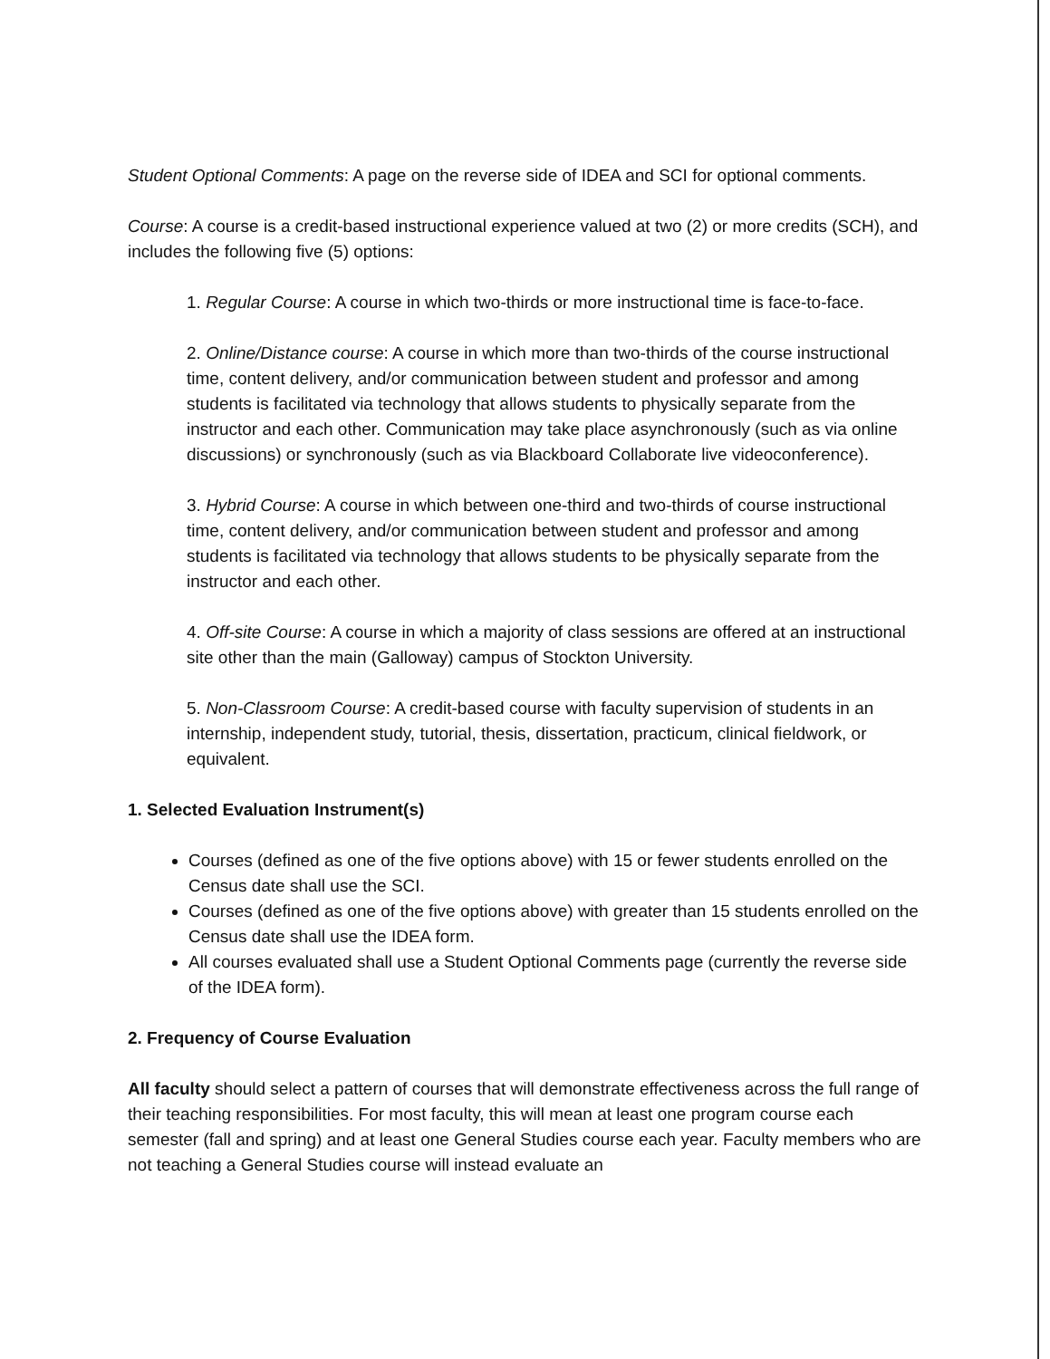Student Optional Comments: A page on the reverse side of IDEA and SCI for optional comments.
Course: A course is a credit-based instructional experience valued at two (2) or more credits (SCH), and includes the following five (5) options:
1. Regular Course: A course in which two-thirds or more instructional time is face-to-face.
2. Online/Distance course: A course in which more than two-thirds of the course instructional time, content delivery, and/or communication between student and professor and among students is facilitated via technology that allows students to physically separate from the instructor and each other. Communication may take place asynchronously (such as via online discussions) or synchronously (such as via Blackboard Collaborate live videoconference).
3. Hybrid Course: A course in which between one-third and two-thirds of course instructional time, content delivery, and/or communication between student and professor and among students is facilitated via technology that allows students to be physically separate from the instructor and each other.
4. Off-site Course: A course in which a majority of class sessions are offered at an instructional site other than the main (Galloway) campus of Stockton University.
5. Non-Classroom Course: A credit-based course with faculty supervision of students in an internship, independent study, tutorial, thesis, dissertation, practicum, clinical fieldwork, or equivalent.
1. Selected Evaluation Instrument(s)
Courses (defined as one of the five options above) with 15 or fewer students enrolled on the Census date shall use the SCI.
Courses (defined as one of the five options above) with greater than 15 students enrolled on the Census date shall use the IDEA form.
All courses evaluated shall use a Student Optional Comments page (currently the reverse side of the IDEA form).
2. Frequency of Course Evaluation
All faculty should select a pattern of courses that will demonstrate effectiveness across the full range of their teaching responsibilities. For most faculty, this will mean at least one program course each semester (fall and spring) and at least one General Studies course each year. Faculty members who are not teaching a General Studies course will instead evaluate an